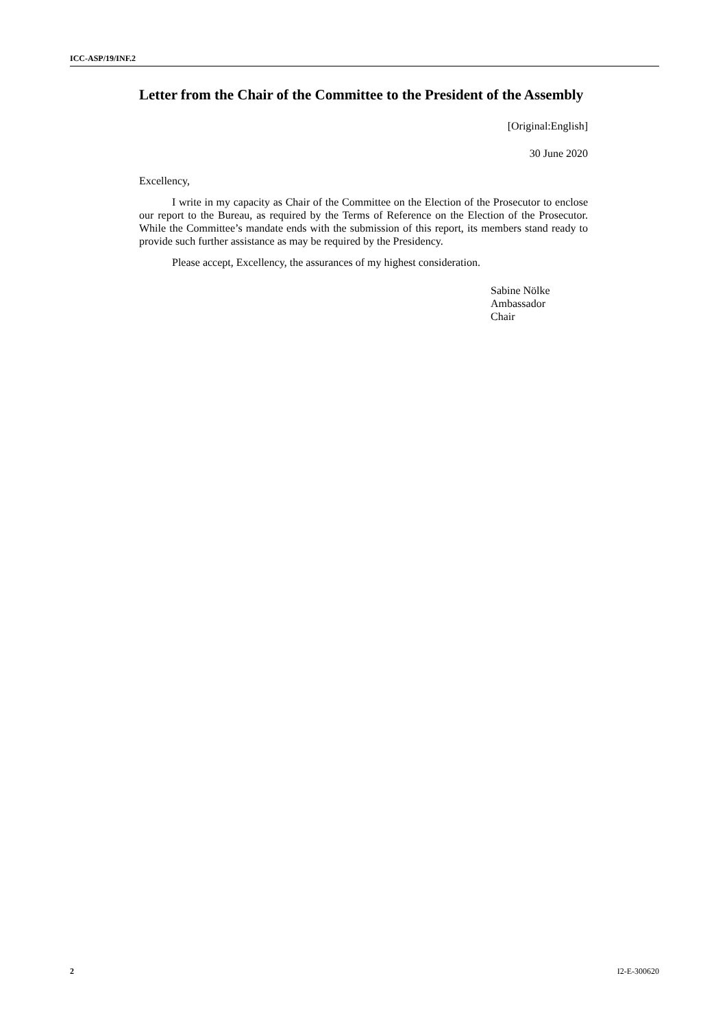ICC-ASP/19/INF.2
Letter from the Chair of the Committee to the President of the Assembly
[Original:English]
30 June 2020
Excellency,
I write in my capacity as Chair of the Committee on the Election of the Prosecutor to enclose our report to the Bureau, as required by the Terms of Reference on the Election of the Prosecutor. While the Committee’s mandate ends with the submission of this report, its members stand ready to provide such further assistance as may be required by the Presidency.
Please accept, Excellency, the assurances of my highest consideration.
Sabine Nölke
Ambassador
Chair
2 I2-E-300620